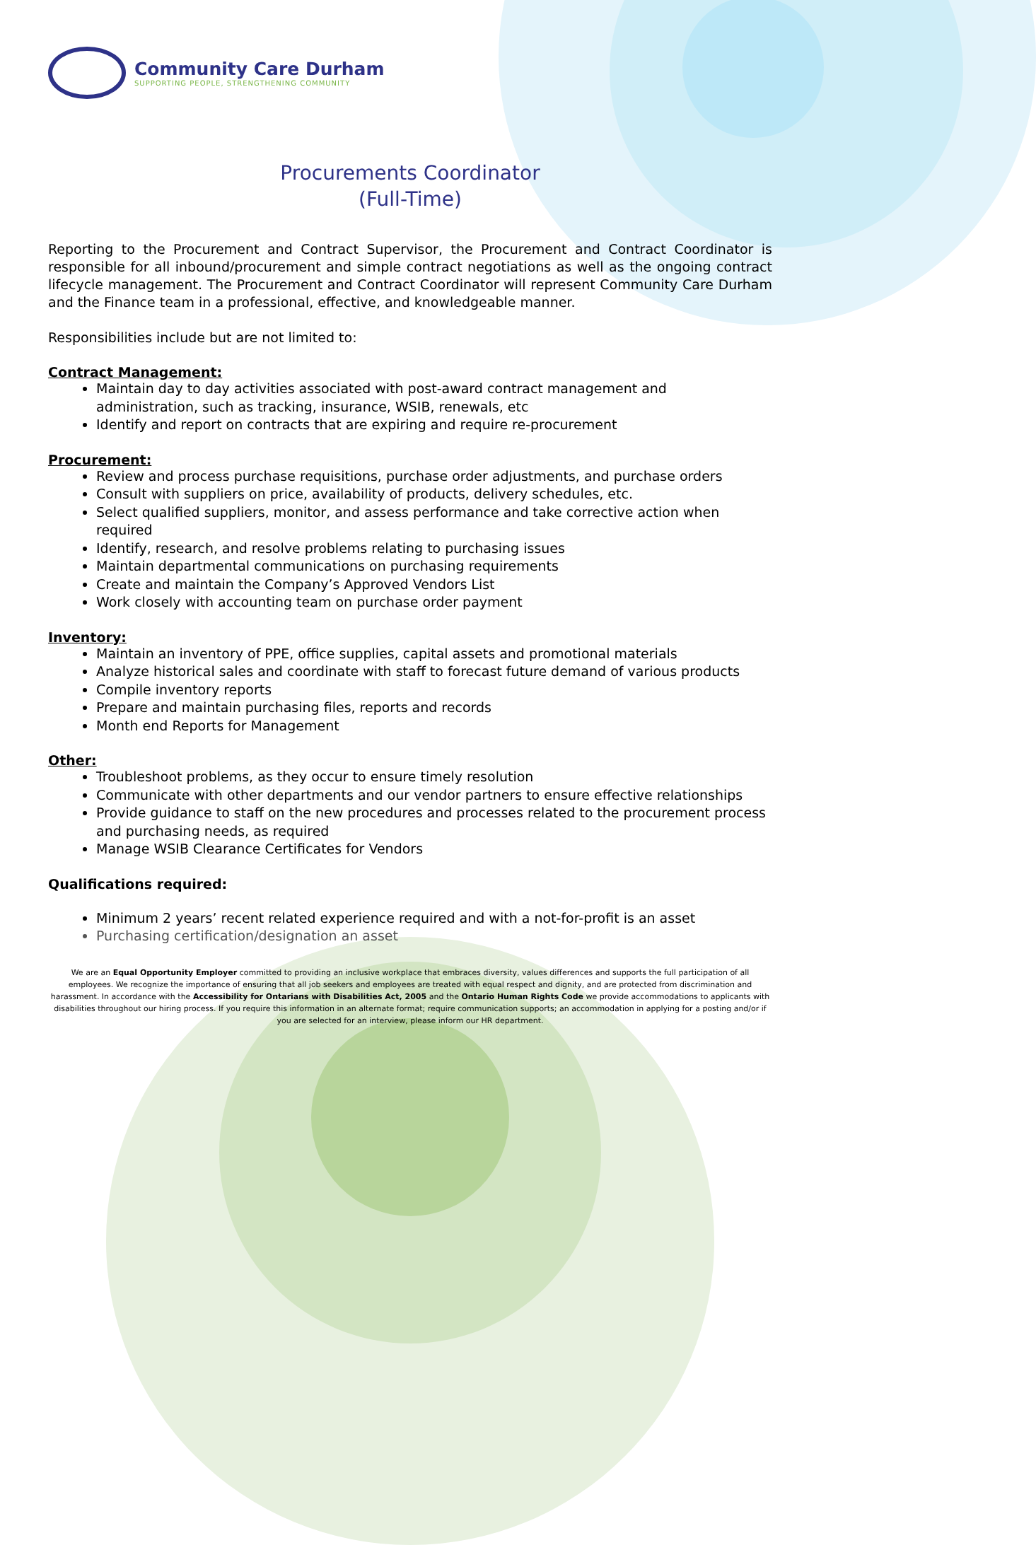Community Care Durham
SUPPORTING PEOPLE, STRENGTHENING COMMUNITY
Procurements Coordinator
(Full-Time)
Reporting to the Procurement and Contract Supervisor, the Procurement and Contract Coordinator is responsible for all inbound/procurement and simple contract negotiations as well as the ongoing contract lifecycle management. The Procurement and Contract Coordinator will represent Community Care Durham and the Finance team in a professional, effective, and knowledgeable manner.
Responsibilities include but are not limited to:
Contract Management:
Maintain day to day activities associated with post-award contract management and administration, such as tracking, insurance, WSIB, renewals, etc
Identify and report on contracts that are expiring and require re-procurement
Procurement:
Review and process purchase requisitions, purchase order adjustments, and purchase orders
Consult with suppliers on price, availability of products, delivery schedules, etc.
Select qualified suppliers, monitor, and assess performance and take corrective action when required
Identify, research, and resolve problems relating to purchasing issues
Maintain departmental communications on purchasing requirements
Create and maintain the Company’s Approved Vendors List
Work closely with accounting team on purchase order payment
Inventory:
Maintain an inventory of PPE, office supplies, capital assets and promotional materials
Analyze historical sales and coordinate with staff to forecast future demand of various products
Compile inventory reports
Prepare and maintain purchasing files, reports and records
Month end Reports for Management
Other:
Troubleshoot problems, as they occur to ensure timely resolution
Communicate with other departments and our vendor partners to ensure effective relationships
Provide guidance to staff on the new procedures and processes related to the procurement process and purchasing needs, as required
Manage WSIB Clearance Certificates for Vendors
Qualifications required:
Minimum 2 years’ recent related experience required and with a not-for-profit is an asset
Purchasing certification/designation an asset
We are an Equal Opportunity Employer committed to providing an inclusive workplace that embraces diversity, values differences and supports the full participation of all employees. We recognize the importance of ensuring that all job seekers and employees are treated with equal respect and dignity, and are protected from discrimination and harassment. In accordance with the Accessibility for Ontarians with Disabilities Act, 2005 and the Ontario Human Rights Code we provide accommodations to applicants with disabilities throughout our hiring process. If you require this information in an alternate format; require communication supports; an accommodation in applying for a posting and/or if you are selected for an interview, please inform our HR department.